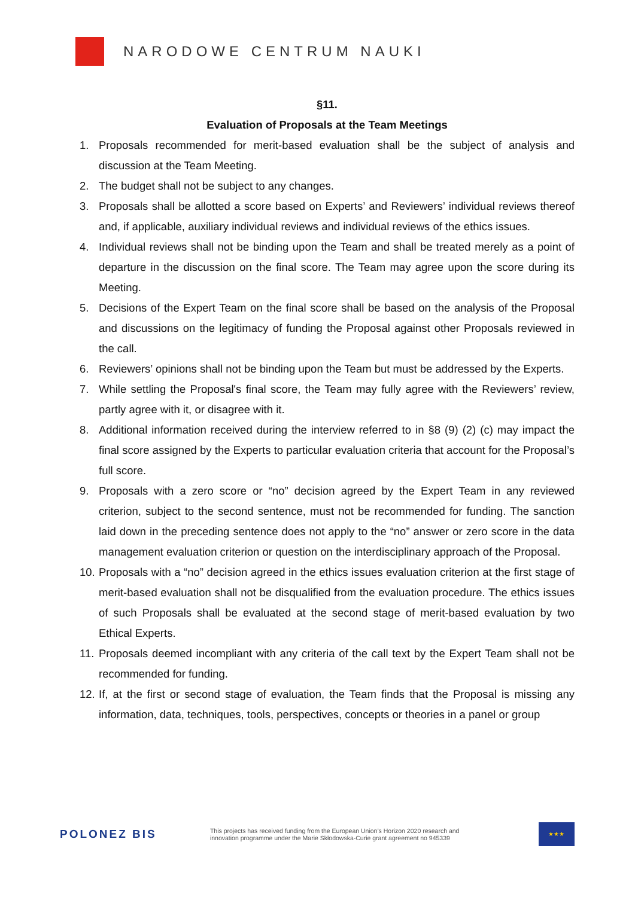NARODOWE CENTRUM NAUKI
§11.
Evaluation of Proposals at the Team Meetings
1. Proposals recommended for merit-based evaluation shall be the subject of analysis and discussion at the Team Meeting.
2. The budget shall not be subject to any changes.
3. Proposals shall be allotted a score based on Experts’ and Reviewers’ individual reviews thereof and, if applicable, auxiliary individual reviews and individual reviews of the ethics issues.
4. Individual reviews shall not be binding upon the Team and shall be treated merely as a point of departure in the discussion on the final score. The Team may agree upon the score during its Meeting.
5. Decisions of the Expert Team on the final score shall be based on the analysis of the Proposal and discussions on the legitimacy of funding the Proposal against other Proposals reviewed in the call.
6. Reviewers’ opinions shall not be binding upon the Team but must be addressed by the Experts.
7. While settling the Proposal's final score, the Team may fully agree with the Reviewers’ review, partly agree with it, or disagree with it.
8. Additional information received during the interview referred to in §8 (9) (2) (c) may impact the final score assigned by the Experts to particular evaluation criteria that account for the Proposal’s full score.
9. Proposals with a zero score or “no” decision agreed by the Expert Team in any reviewed criterion, subject to the second sentence, must not be recommended for funding. The sanction laid down in the preceding sentence does not apply to the “no” answer or zero score in the data management evaluation criterion or question on the interdisciplinary approach of the Proposal.
10. Proposals with a “no” decision agreed in the ethics issues evaluation criterion at the first stage of merit-based evaluation shall not be disqualified from the evaluation procedure. The ethics issues of such Proposals shall be evaluated at the second stage of merit-based evaluation by two Ethical Experts.
11. Proposals deemed incompliant with any criteria of the call text by the Expert Team shall not be recommended for funding.
12. If, at the first or second stage of evaluation, the Team finds that the Proposal is missing any information, data, techniques, tools, perspectives, concepts or theories in a panel or group
POLONEZ BIS
This projects has received funding from the European Union’s Horizon 2020 research and innovation programme under the Marie Skłodowska-Curie grant agreement no 945339
★★★